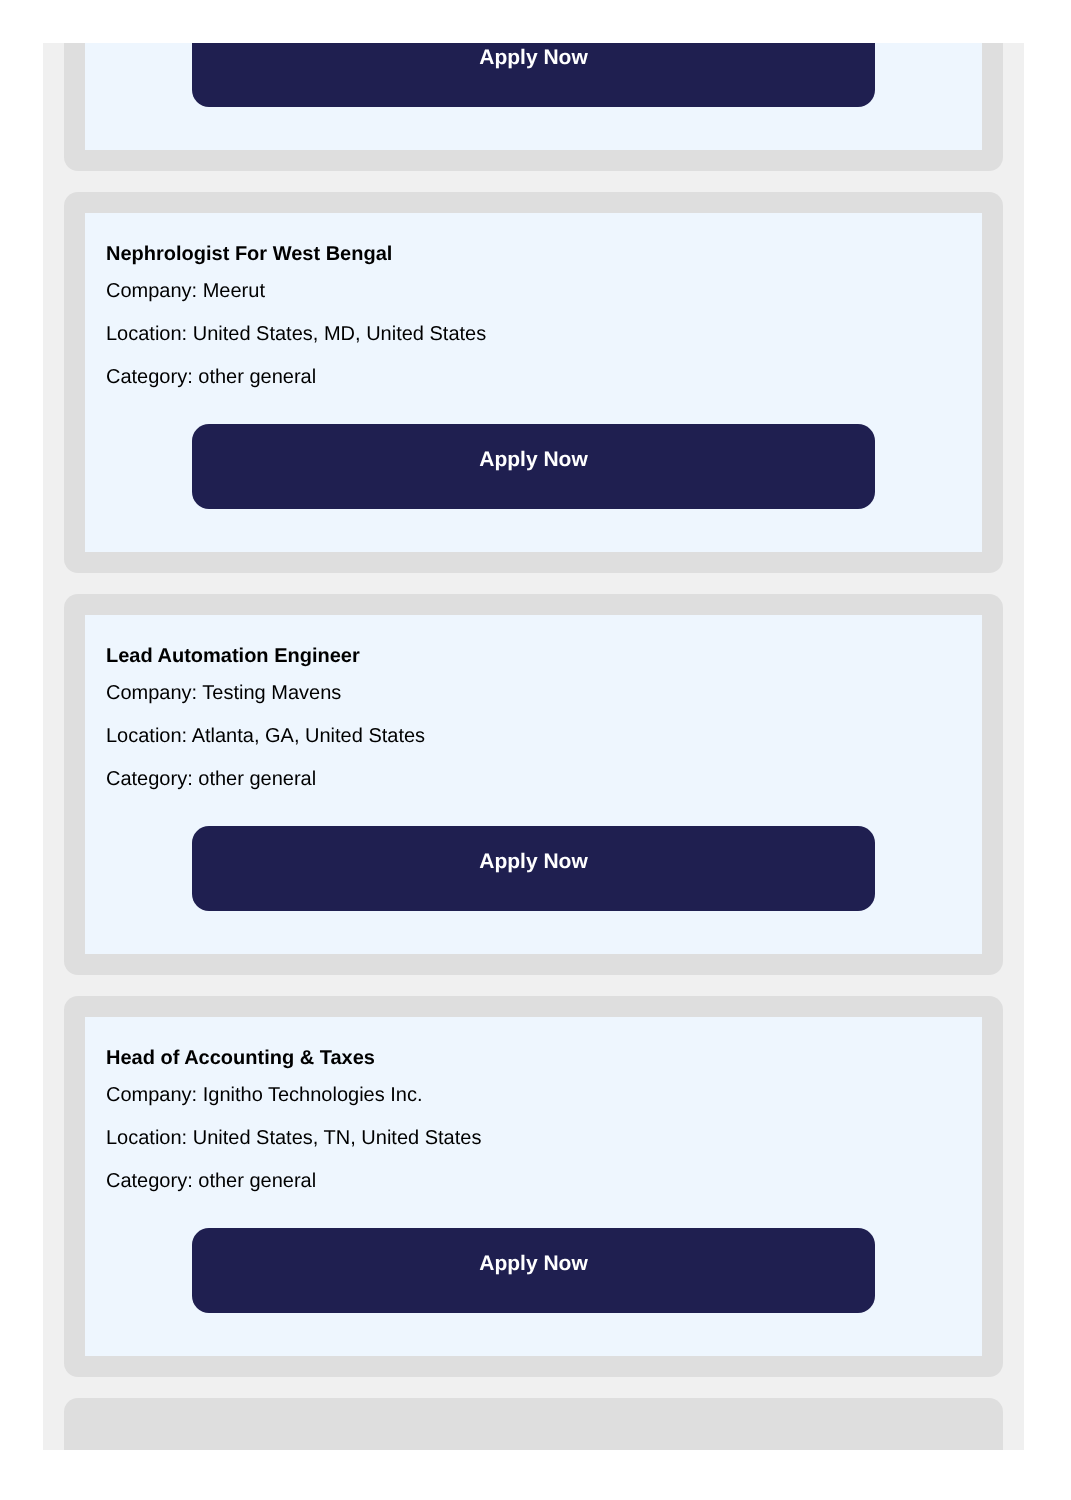Apply Now
Nephrologist For West Bengal
Company: Meerut
Location: United States, MD, United States
Category: other general
Apply Now
Lead Automation Engineer
Company: Testing Mavens
Location: Atlanta, GA, United States
Category: other general
Apply Now
Head of Accounting & Taxes
Company: Ignitho Technologies Inc.
Location: United States, TN, United States
Category: other general
Apply Now